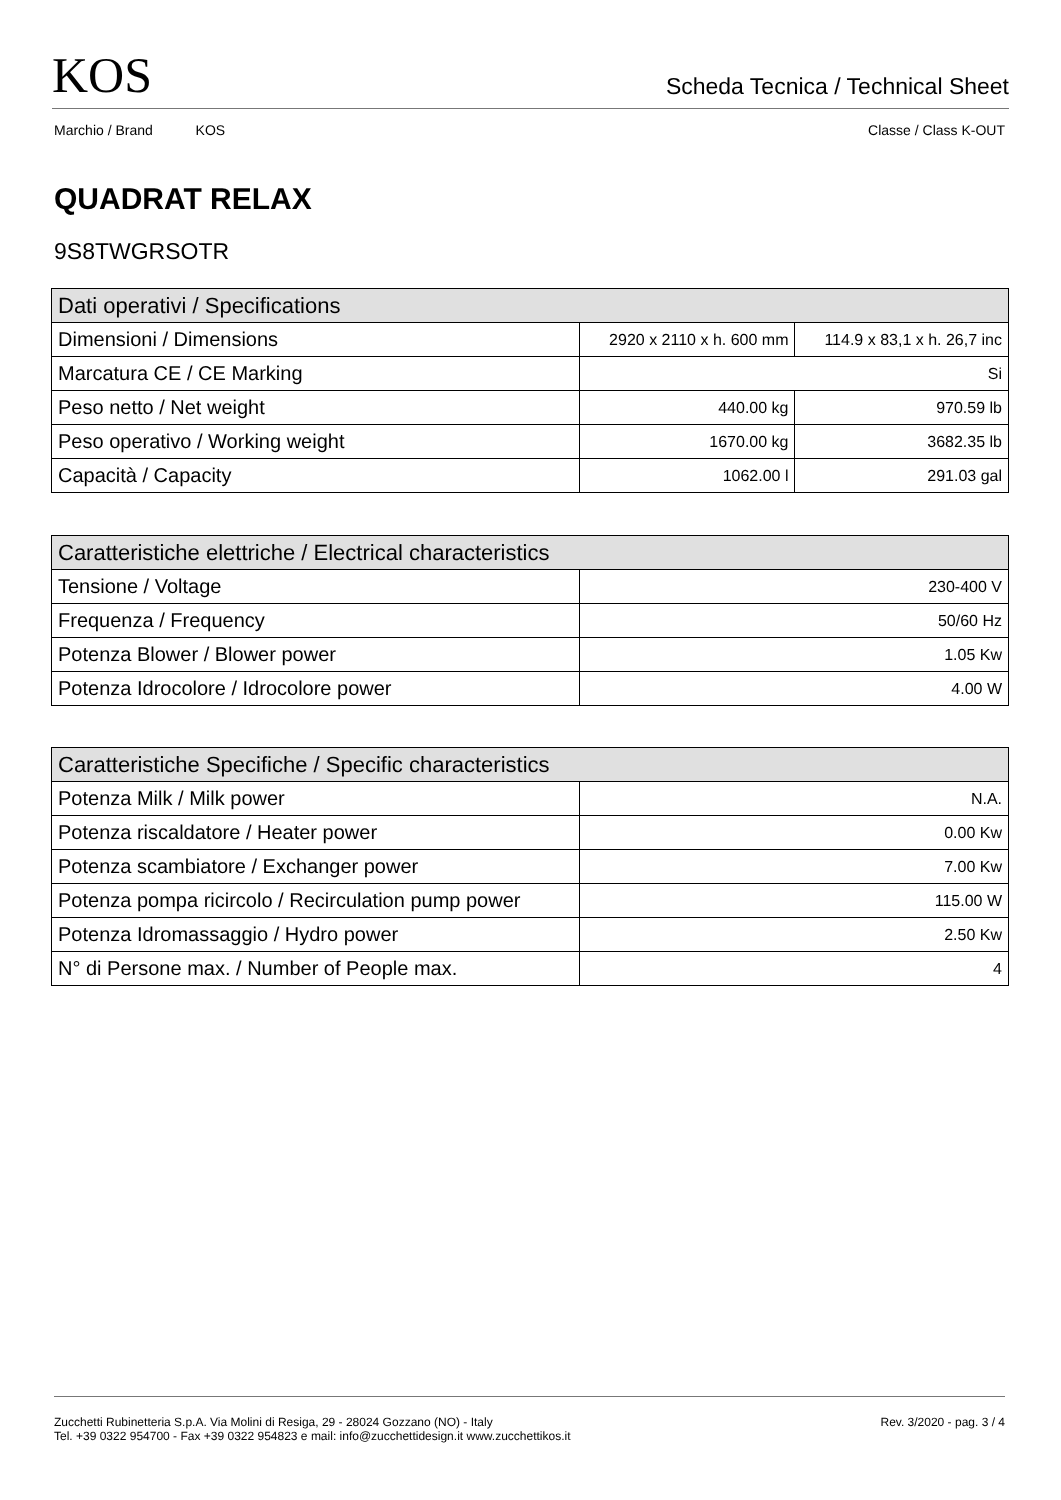KOS Scheda Tecnica / Technical Sheet
Marchio / Brand KOS Classe / Class K-OUT
QUADRAT RELAX
9S8TWGRSOTR
| Dati operativi / Specifications | | |
| --- | --- | --- |
| Dimensioni / Dimensions | 2920 x 2110 x h. 600 mm | 114.9 x 83,1 x h. 26,7 inc |
| Marcatura CE / CE Marking | Si | |
| Peso netto / Net weight | 440.00 kg | 970.59 lb |
| Peso operativo / Working weight | 1670.00 kg | 3682.35 lb |
| Capacità / Capacity | 1062.00 l | 291.03 gal |
| Caratteristiche elettriche / Electrical characteristics | |
| --- | --- |
| Tensione / Voltage | 230-400 V |
| Frequenza / Frequency | 50/60 Hz |
| Potenza Blower / Blower power | 1.05 Kw |
| Potenza Idrocolore / Idrocolore power | 4.00 W |
| Caratteristiche Specifiche / Specific characteristics | |
| --- | --- |
| Potenza Milk / Milk power | N.A. |
| Potenza riscaldatore / Heater power | 0.00 Kw |
| Potenza scambiatore / Exchanger power | 7.00 Kw |
| Potenza pompa ricircolo / Recirculation pump power | 115.00 W |
| Potenza Idromassaggio / Hydro power | 2.50 Kw |
| N° di Persone max. / Number of People max. | 4 |
Zucchetti Rubinetteria S.p.A. Via Molini di Resiga, 29 - 28024 Gozzano (NO) - Italy
Tel. +39 0322 954700 - Fax +39 0322 954823 e mail: info@zucchettidesign.it www.zucchettikos.it
Rev. 3/2020 - pag. 3 / 4